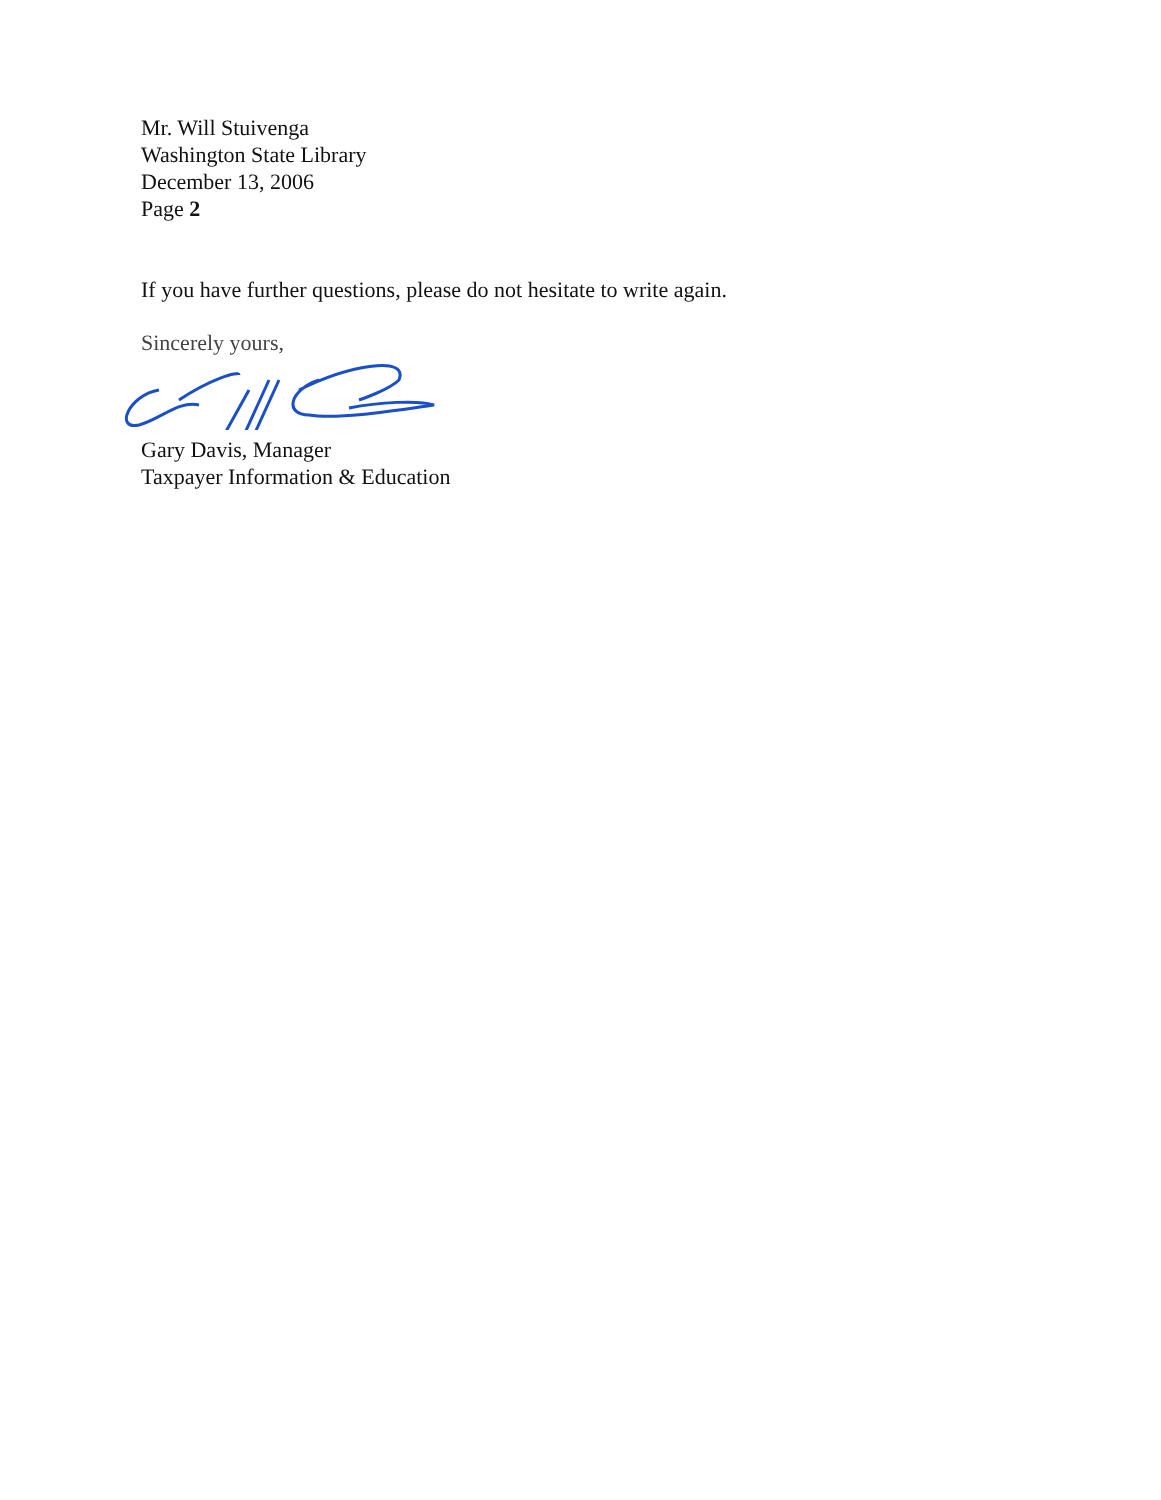Mr. Will Stuivenga
Washington State Library
December 13, 2006
Page 2
If you have further questions, please do not hesitate to write again.
Sincerely yours,
Gary Davis, Manager
Taxpayer Information & Education